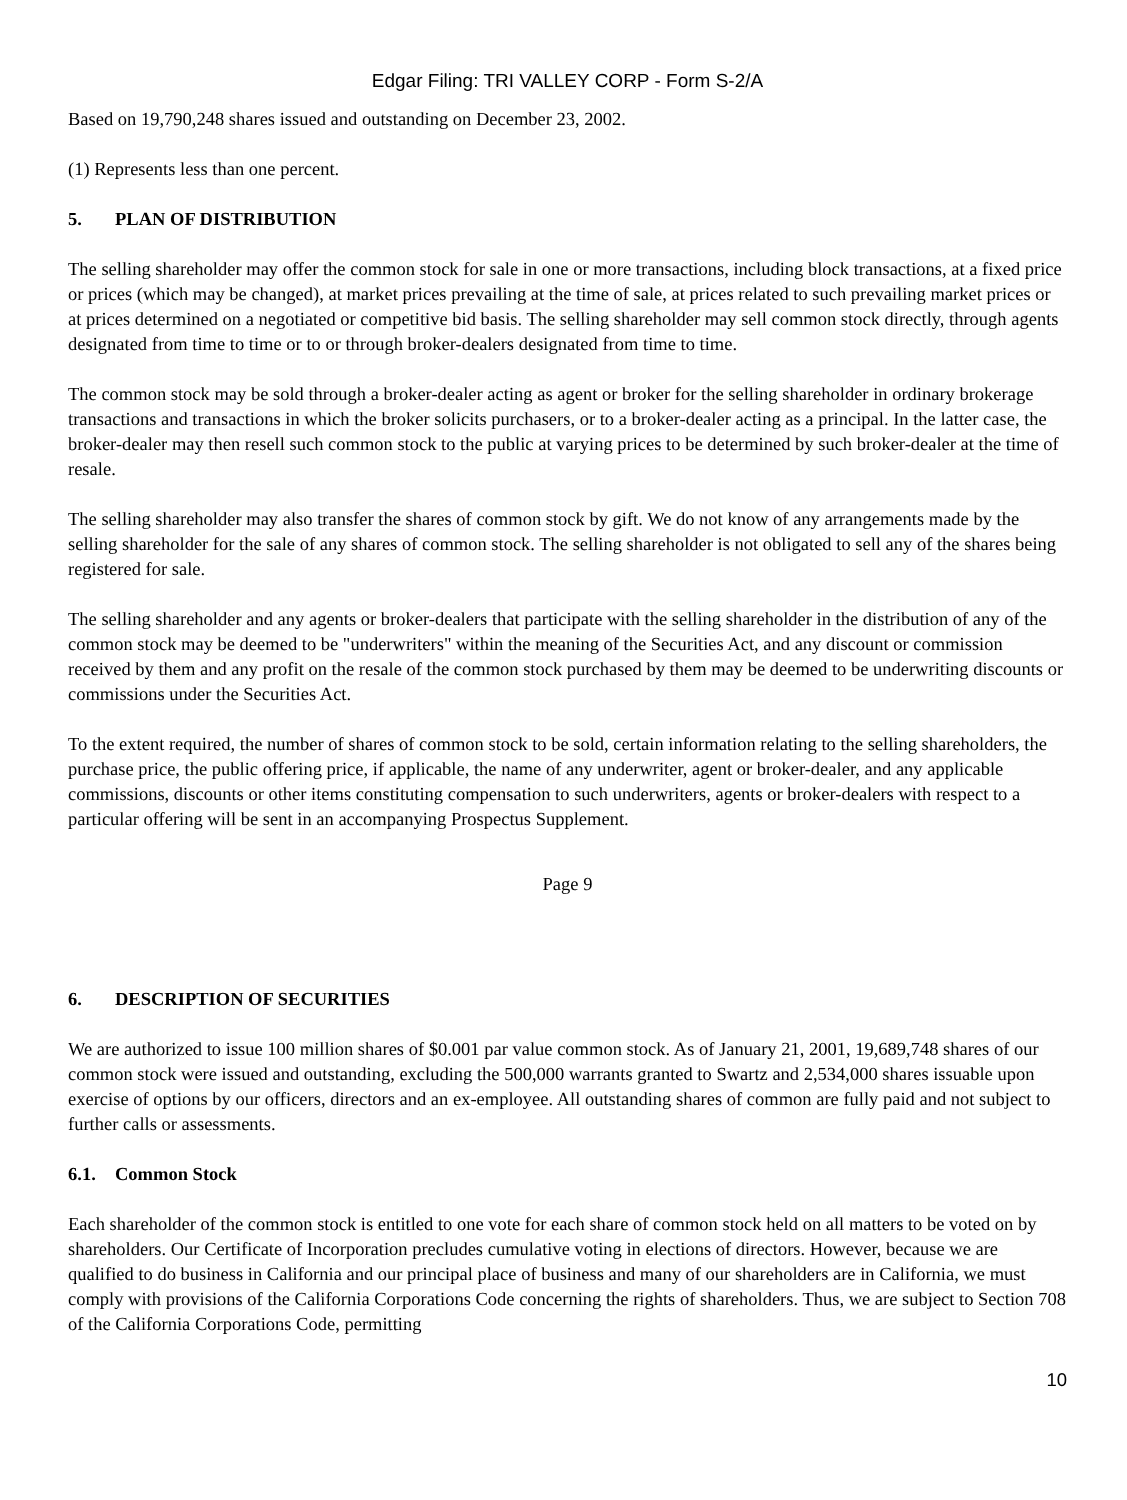Edgar Filing: TRI VALLEY CORP - Form S-2/A
Based on 19,790,248 shares issued and outstanding on December 23, 2002.
(1) Represents less than one percent.
5. PLAN OF DISTRIBUTION
The selling shareholder may offer the common stock for sale in one or more transactions, including block transactions, at a fixed price or prices (which may be changed), at market prices prevailing at the time of sale, at prices related to such prevailing market prices or at prices determined on a negotiated or competitive bid basis. The selling shareholder may sell common stock directly, through agents designated from time to time or to or through broker-dealers designated from time to time.
The common stock may be sold through a broker-dealer acting as agent or broker for the selling shareholder in ordinary brokerage transactions and transactions in which the broker solicits purchasers, or to a broker-dealer acting as a principal. In the latter case, the broker-dealer may then resell such common stock to the public at varying prices to be determined by such broker-dealer at the time of resale.
The selling shareholder may also transfer the shares of common stock by gift. We do not know of any arrangements made by the selling shareholder for the sale of any shares of common stock. The selling shareholder is not obligated to sell any of the shares being registered for sale.
The selling shareholder and any agents or broker-dealers that participate with the selling shareholder in the distribution of any of the common stock may be deemed to be "underwriters" within the meaning of the Securities Act, and any discount or commission received by them and any profit on the resale of the common stock purchased by them may be deemed to be underwriting discounts or commissions under the Securities Act.
To the extent required, the number of shares of common stock to be sold, certain information relating to the selling shareholders, the purchase price, the public offering price, if applicable, the name of any underwriter, agent or broker-dealer, and any applicable commissions, discounts or other items constituting compensation to such underwriters, agents or broker-dealers with respect to a particular offering will be sent in an accompanying Prospectus Supplement.
Page 9
6. DESCRIPTION OF SECURITIES
We are authorized to issue 100 million shares of $0.001 par value common stock. As of January 21, 2001, 19,689,748 shares of our common stock were issued and outstanding, excluding the 500,000 warrants granted to Swartz and 2,534,000 shares issuable upon exercise of options by our officers, directors and an ex-employee. All outstanding shares of common are fully paid and not subject to further calls or assessments.
6.1. Common Stock
Each shareholder of the common stock is entitled to one vote for each share of common stock held on all matters to be voted on by shareholders. Our Certificate of Incorporation precludes cumulative voting in elections of directors. However, because we are qualified to do business in California and our principal place of business and many of our shareholders are in California, we must comply with provisions of the California Corporations Code concerning the rights of shareholders. Thus, we are subject to Section 708 of the California Corporations Code, permitting
10